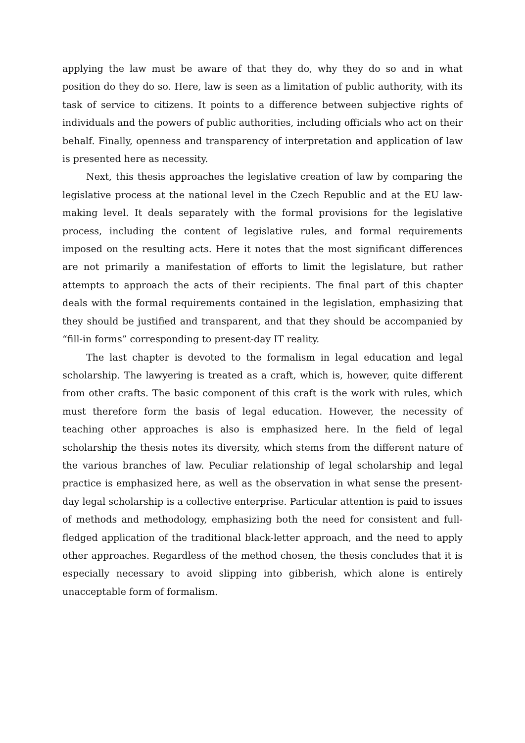applying the law must be aware of that they do, why they do so and in what position do they do so. Here, law is seen as a limitation of public authority, with its task of service to citizens. It points to a difference between subjective rights of individuals and the powers of public authorities, including officials who act on their behalf. Finally, openness and transparency of interpretation and application of law is presented here as necessity.
Next, this thesis approaches the legislative creation of law by comparing the legislative process at the national level in the Czech Republic and at the EU law-making level. It deals separately with the formal provisions for the legislative process, including the content of legislative rules, and formal requirements imposed on the resulting acts. Here it notes that the most significant differences are not primarily a manifestation of efforts to limit the legislature, but rather attempts to approach the acts of their recipients. The final part of this chapter deals with the formal requirements contained in the legislation, emphasizing that they should be justified and transparent, and that they should be accompanied by “fill-in forms” corresponding to present-day IT reality.
The last chapter is devoted to the formalism in legal education and legal scholarship. The lawyering is treated as a craft, which is, however, quite different from other crafts. The basic component of this craft is the work with rules, which must therefore form the basis of legal education. However, the necessity of teaching other approaches is also is emphasized here. In the field of legal scholarship the thesis notes its diversity, which stems from the different nature of the various branches of law. Peculiar relationship of legal scholarship and legal practice is emphasized here, as well as the observation in what sense the present-day legal scholarship is a collective enterprise. Particular attention is paid to issues of methods and methodology, emphasizing both the need for consistent and full-fledged application of the traditional black-letter approach, and the need to apply other approaches. Regardless of the method chosen, the thesis concludes that it is especially necessary to avoid slipping into gibberish, which alone is entirely unacceptable form of formalism.